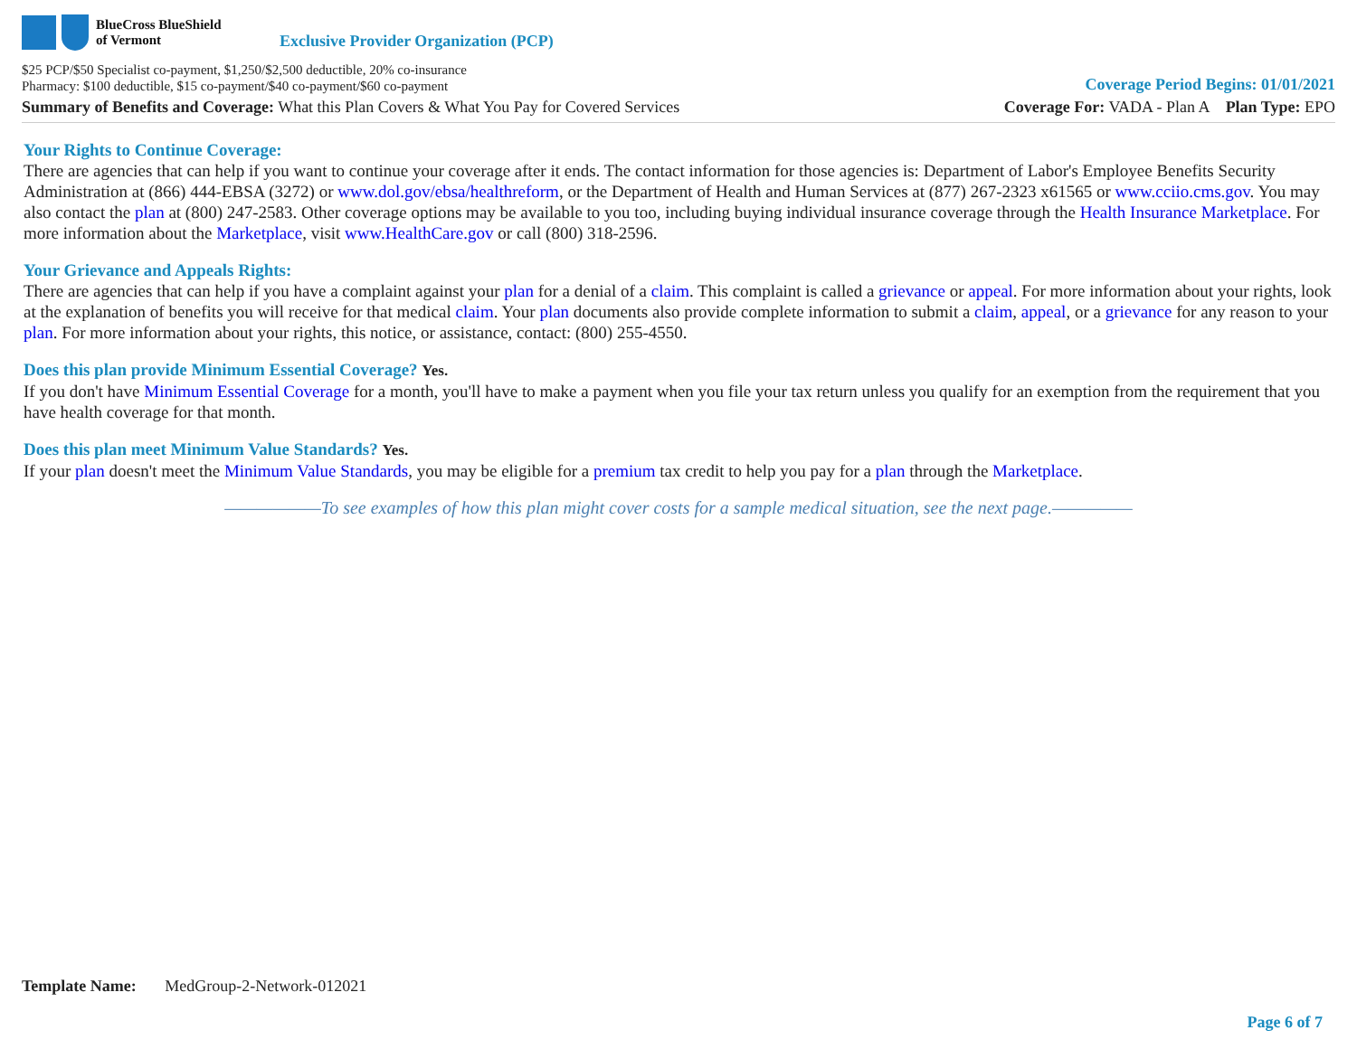BlueCross BlueShield
of Vermont
Exclusive Provider Organization (PCP)
$25 PCP/$50 Specialist co-payment, $1,250/$2,500 deductible, 20% co-insurance
Pharmacy: $100 deductible, $15 co-payment/$40 co-payment/$60 co-payment
Coverage Period Begins: 01/01/2021
Summary of Benefits and Coverage: What this Plan Covers & What You Pay for Covered Services
Coverage For: VADA - Plan A Plan Type: EPO
Your Rights to Continue Coverage:
There are agencies that can help if you want to continue your coverage after it ends. The contact information for those agencies is: Department of Labor's Employee Benefits Security Administration at (866) 444-EBSA (3272) or www.dol.gov/ebsa/healthreform, or the Department of Health and Human Services at (877) 267-2323 x61565 or www.cciio.cms.gov. You may also contact the plan at (800) 247-2583. Other coverage options may be available to you too, including buying individual insurance coverage through the Health Insurance Marketplace. For more information about the Marketplace, visit www.HealthCare.gov or call (800) 318-2596.
Your Grievance and Appeals Rights:
There are agencies that can help if you have a complaint against your plan for a denial of a claim. This complaint is called a grievance or appeal. For more information about your rights, look at the explanation of benefits you will receive for that medical claim. Your plan documents also provide complete information to submit a claim, appeal, or a grievance for any reason to your plan. For more information about your rights, this notice, or assistance, contact: (800) 255-4550.
Does this plan provide Minimum Essential Coverage? Yes.
If you don't have Minimum Essential Coverage for a month, you'll have to make a payment when you file your tax return unless you qualify for an exemption from the requirement that you have health coverage for that month.
Does this plan meet Minimum Value Standards? Yes.
If your plan doesn't meet the Minimum Value Standards, you may be eligible for a premium tax credit to help you pay for a plan through the Marketplace.
——————To see examples of how this plan might cover costs for a sample medical situation, see the next page.—————
Template Name: MedGroup-2-Network-012021
Page 6 of 7